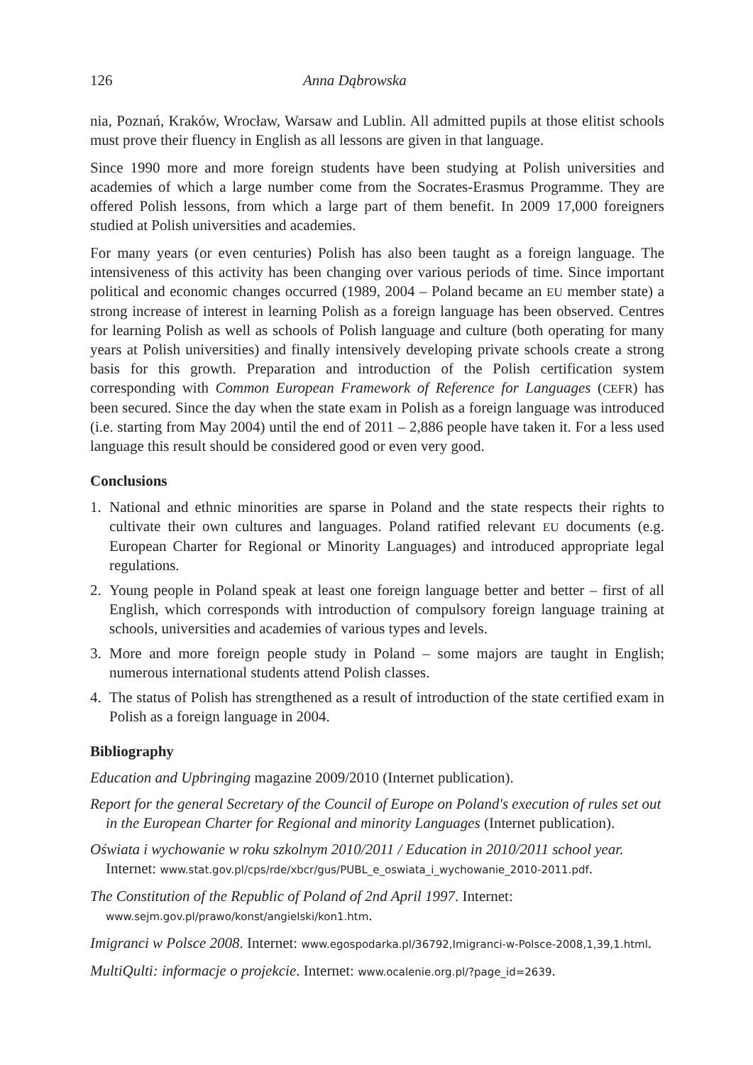126 Anna Dąbrowska
nia, Poznań, Kraków, Wrocław, Warsaw and Lublin. All admitted pupils at those elitist schools must prove their fluency in English as all lessons are given in that language.
Since 1990 more and more foreign students have been studying at Polish universities and academies of which a large number come from the Socrates-Erasmus Programme. They are offered Polish lessons, from which a large part of them benefit. In 2009 17,000 foreigners studied at Polish universities and academies.
For many years (or even centuries) Polish has also been taught as a foreign language. The intensiveness of this activity has been changing over various periods of time. Since important political and economic changes occurred (1989, 2004 – Poland became an EU member state) a strong increase of interest in learning Polish as a foreign language has been observed. Centres for learning Polish as well as schools of Polish language and culture (both operating for many years at Polish universities) and finally intensively developing private schools create a strong basis for this growth. Preparation and introduction of the Polish certification system corresponding with Common European Framework of Reference for Languages (CEFR) has been secured. Since the day when the state exam in Polish as a foreign language was introduced (i.e. starting from May 2004) until the end of 2011 – 2,886 people have taken it. For a less used language this result should be considered good or even very good.
Conclusions
1. National and ethnic minorities are sparse in Poland and the state respects their rights to cultivate their own cultures and languages. Poland ratified relevant EU documents (e.g. European Charter for Regional or Minority Languages) and introduced appropriate legal regulations.
2. Young people in Poland speak at least one foreign language better and better – first of all English, which corresponds with introduction of compulsory foreign language training at schools, universities and academies of various types and levels.
3. More and more foreign people study in Poland – some majors are taught in English; numerous international students attend Polish classes.
4. The status of Polish has strengthened as a result of introduction of the state certified exam in Polish as a foreign language in 2004.
Bibliography
Education and Upbringing magazine 2009/2010 (Internet publication).
Report for the general Secretary of the Council of Europe on Poland's execution of rules set out in the European Charter for Regional and minority Languages (Internet publication).
Oświata i wychowanie w roku szkolnym 2010/2011 / Education in 2010/2011 school year. Internet: www.stat.gov.pl/cps/rde/xbcr/gus/PUBL_e_oswiata_i_wychowanie_2010-2011.pdf.
The Constitution of the Republic of Poland of 2nd April 1997. Internet: www.sejm.gov.pl/prawo/konst/angielski/kon1.htm.
Imigranci w Polsce 2008. Internet: www.egospodarka.pl/36792,Imigranci-w-Polsce-2008,1,39,1.html.
MultiQulti: informacje o projekcie. Internet: www.ocalenie.org.pl/?page_id=2639.